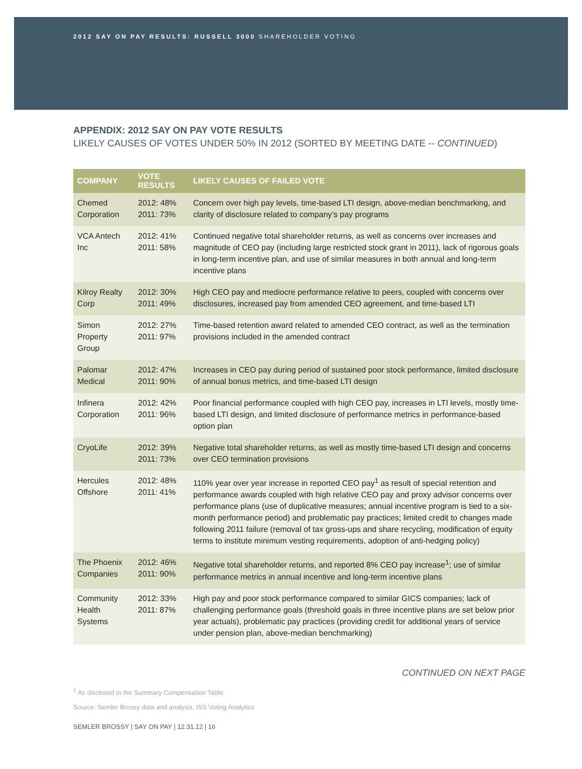2012 SAY ON PAY RESULTS: RUSSELL 3000 SHAREHOLDER VOTING
APPENDIX: 2012 SAY ON PAY VOTE RESULTS
LIKELY CAUSES OF VOTES UNDER 50% IN 2012 (SORTED BY MEETING DATE -- CONTINUED)
| COMPANY | VOTE RESULTS | LIKELY CAUSES OF FAILED VOTE |
| --- | --- | --- |
| Chemed Corporation | 2012: 48% 2011: 73% | Concern over high pay levels, time-based LTI design, above-median benchmarking, and clarity of disclosure related to company’s pay programs |
| VCA Antech Inc | 2012: 41% 2011: 58% | Continued negative total shareholder returns, as well as concerns over increases and magnitude of CEO pay (including large restricted stock grant in 2011), lack of rigorous goals in long-term incentive plan, and use of similar measures in both annual and long-term incentive plans |
| Kilroy Realty Corp | 2012: 30% 2011: 49% | High CEO pay and mediocre performance relative to peers, coupled with concerns over disclosures, increased pay from amended CEO agreement, and time-based LTI |
| Simon Property Group | 2012: 27% 2011: 97% | Time-based retention award related to amended CEO contract, as well as the termination provisions included in the amended contract |
| Palomar Medical | 2012: 47% 2011: 90% | Increases in CEO pay during period of sustained poor stock performance, limited disclosure of annual bonus metrics, and time-based LTI design |
| Infinera Corporation | 2012: 42% 2011: 96% | Poor financial performance coupled with high CEO pay, increases in LTI levels, mostly time-based LTI design, and limited disclosure of performance metrics in performance-based option plan |
| CryoLife | 2012: 39% 2011: 73% | Negative total shareholder returns, as well as mostly time-based LTI design and concerns over CEO termination provisions |
| Hercules Offshore | 2012: 48% 2011: 41% | 110% year over year increase in reported CEO pay<sup>1</sup> as result of special retention and performance awards coupled with high relative CEO pay and proxy advisor concerns over performance plans (use of duplicative measures; annual incentive program is tied to a six-month performance period) and problematic pay practices; limited credit to changes made following 2011 failure (removal of tax gross-ups and share recycling, modification of equity terms to institute minimum vesting requirements, adoption of anti-hedging policy) |
| The Phoenix Companies | 2012: 46% 2011: 90% | Negative total shareholder returns, and reported 8% CEO pay increase<sup>1</sup>; use of similar performance metrics in annual incentive and long-term incentive plans |
| Community Health Systems | 2012: 33% 2011: 87% | High pay and poor stock performance compared to similar GICS companies; lack of challenging performance goals (threshold goals in three incentive plans are set below prior year actuals), problematic pay practices (providing credit for additional years of service under pension plan, above-median benchmarking) |
CONTINUED ON NEXT PAGE
<sup>1</sup> As disclosed in the Summary Compensation Table.
Source: Semler Brossy data and analysis, ISS Voting Analytics
SEMLER BROSSY | SAY ON PAY | 12.31.12 | 16